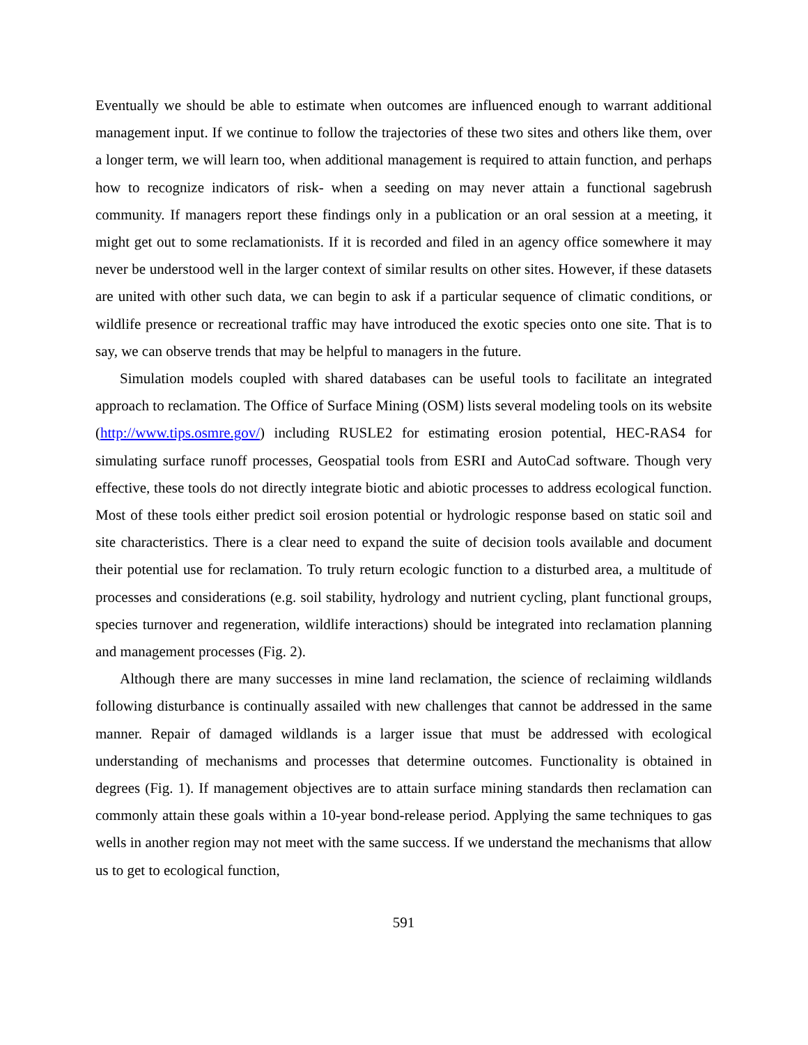Eventually we should be able to estimate when outcomes are influenced enough to warrant additional management input. If we continue to follow the trajectories of these two sites and others like them, over a longer term, we will learn too, when additional management is required to attain function, and perhaps how to recognize indicators of risk- when a seeding on may never attain a functional sagebrush community. If managers report these findings only in a publication or an oral session at a meeting, it might get out to some reclamationists. If it is recorded and filed in an agency office somewhere it may never be understood well in the larger context of similar results on other sites. However, if these datasets are united with other such data, we can begin to ask if a particular sequence of climatic conditions, or wildlife presence or recreational traffic may have introduced the exotic species onto one site. That is to say, we can observe trends that may be helpful to managers in the future.
Simulation models coupled with shared databases can be useful tools to facilitate an integrated approach to reclamation. The Office of Surface Mining (OSM) lists several modeling tools on its website (http://www.tips.osmre.gov/) including RUSLE2 for estimating erosion potential, HEC-RAS4 for simulating surface runoff processes, Geospatial tools from ESRI and AutoCad software. Though very effective, these tools do not directly integrate biotic and abiotic processes to address ecological function. Most of these tools either predict soil erosion potential or hydrologic response based on static soil and site characteristics. There is a clear need to expand the suite of decision tools available and document their potential use for reclamation. To truly return ecologic function to a disturbed area, a multitude of processes and considerations (e.g. soil stability, hydrology and nutrient cycling, plant functional groups, species turnover and regeneration, wildlife interactions) should be integrated into reclamation planning and management processes (Fig. 2).
Although there are many successes in mine land reclamation, the science of reclaiming wildlands following disturbance is continually assailed with new challenges that cannot be addressed in the same manner. Repair of damaged wildlands is a larger issue that must be addressed with ecological understanding of mechanisms and processes that determine outcomes. Functionality is obtained in degrees (Fig. 1). If management objectives are to attain surface mining standards then reclamation can commonly attain these goals within a 10-year bond-release period. Applying the same techniques to gas wells in another region may not meet with the same success. If we understand the mechanisms that allow us to get to ecological function,
591